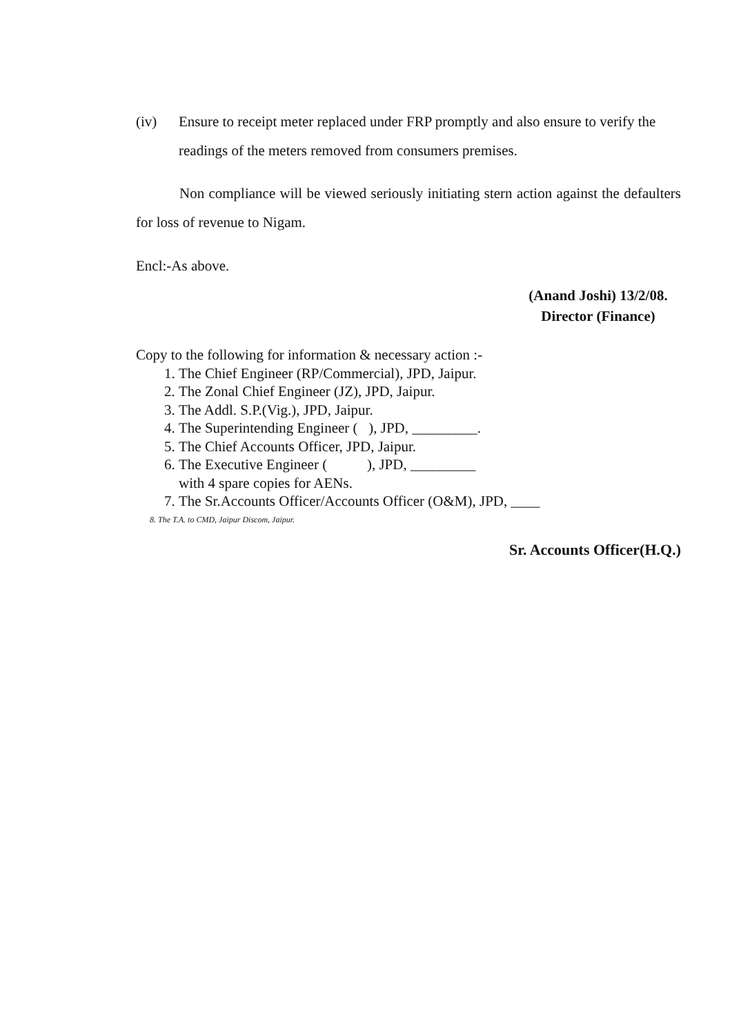(iv) Ensure to receipt meter replaced under FRP promptly and also ensure to verify the readings of the meters removed from consumers premises.
Non compliance will be viewed seriously initiating stern action against the defaulters for loss of revenue to Nigam.
Encl:-As above.
(Anand Joshi) 13/2/08.
Director (Finance)
Copy to the following for information & necessary action :-
1. The Chief Engineer (RP/Commercial), JPD, Jaipur.
2. The Zonal Chief Engineer (JZ), JPD, Jaipur.
3. The Addl. S.P.(Vig.), JPD, Jaipur.
4. The Superintending Engineer ( ), JPD, _________.
5. The Chief Accounts Officer, JPD, Jaipur.
6. The Executive Engineer ( ), JPD, _________
with 4 spare copies for AENs.
7. The Sr.Accounts Officer/Accounts Officer (O&M), JPD, ____
8. The T.A. to CMD, Jaipur Discom, Jaipur.
Sr. Accounts Officer(H.Q.)